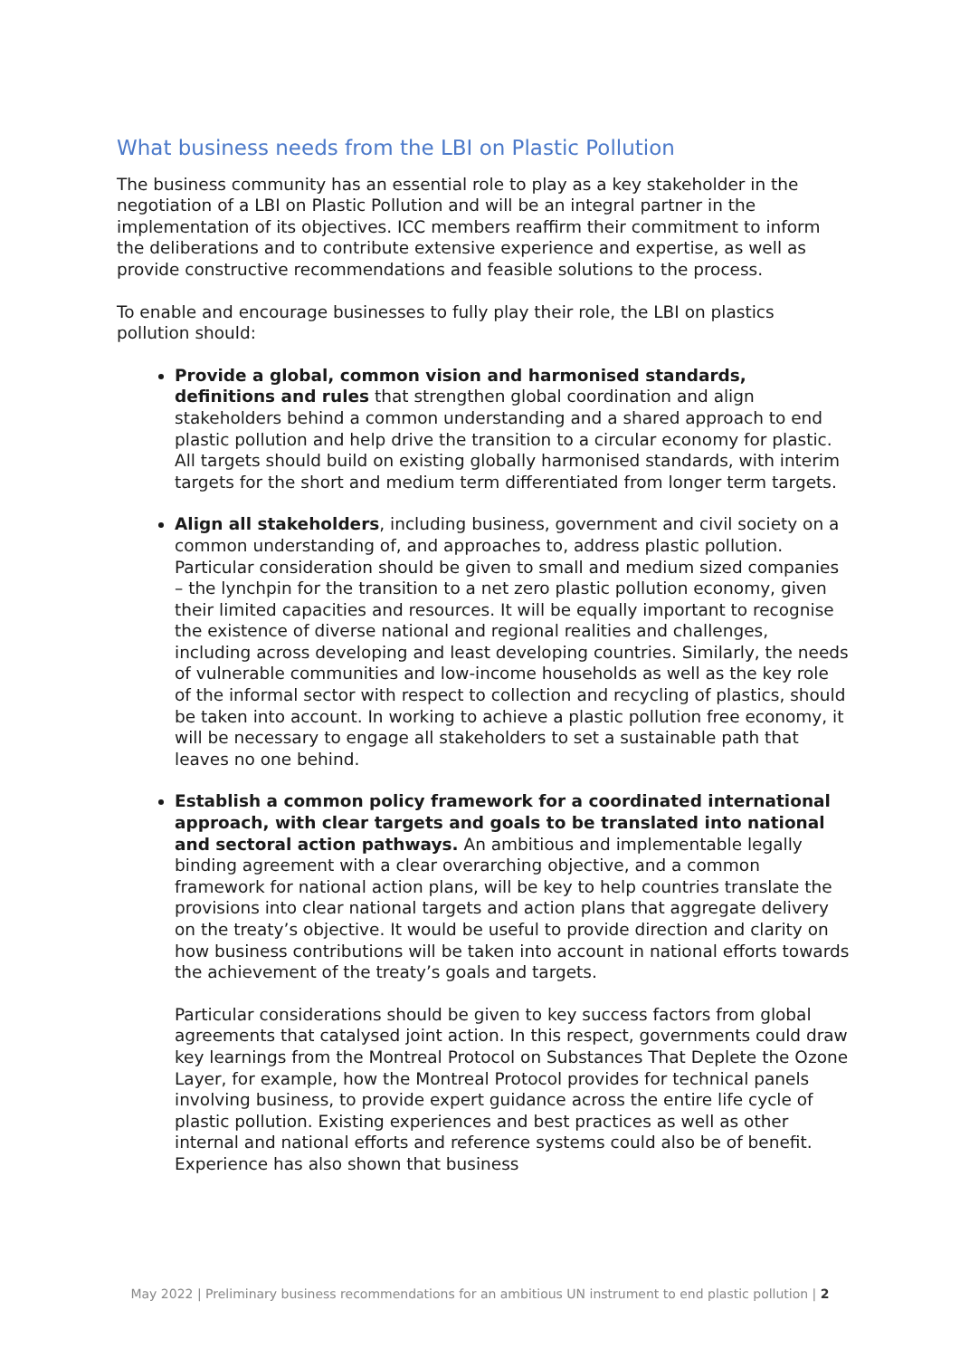What business needs from the LBI on Plastic Pollution
The business community has an essential role to play as a key stakeholder in the negotiation of a LBI on Plastic Pollution and will be an integral partner in the implementation of its objectives. ICC members reaffirm their commitment to inform the deliberations and to contribute extensive experience and expertise, as well as provide constructive recommendations and feasible solutions to the process.
To enable and encourage businesses to fully play their role, the LBI on plastics pollution should:
Provide a global, common vision and harmonised standards, definitions and rules that strengthen global coordination and align stakeholders behind a common understanding and a shared approach to end plastic pollution and help drive the transition to a circular economy for plastic. All targets should build on existing globally harmonised standards, with interim targets for the short and medium term differentiated from longer term targets.
Align all stakeholders, including business, government and civil society on a common understanding of, and approaches to, address plastic pollution. Particular consideration should be given to small and medium sized companies – the lynchpin for the transition to a net zero plastic pollution economy, given their limited capacities and resources. It will be equally important to recognise the existence of diverse national and regional realities and challenges, including across developing and least developing countries. Similarly, the needs of vulnerable communities and low-income households as well as the key role of the informal sector with respect to collection and recycling of plastics, should be taken into account. In working to achieve a plastic pollution free economy, it will be necessary to engage all stakeholders to set a sustainable path that leaves no one behind.
Establish a common policy framework for a coordinated international approach, with clear targets and goals to be translated into national and sectoral action pathways. An ambitious and implementable legally binding agreement with a clear overarching objective, and a common framework for national action plans, will be key to help countries translate the provisions into clear national targets and action plans that aggregate delivery on the treaty’s objective. It would be useful to provide direction and clarity on how business contributions will be taken into account in national efforts towards the achievement of the treaty’s goals and targets.
Particular considerations should be given to key success factors from global agreements that catalysed joint action. In this respect, governments could draw key learnings from the Montreal Protocol on Substances That Deplete the Ozone Layer, for example, how the Montreal Protocol provides for technical panels involving business, to provide expert guidance across the entire life cycle of plastic pollution. Existing experiences and best practices as well as other internal and national efforts and reference systems could also be of benefit. Experience has also shown that business
May 2022 | Preliminary business recommendations for an ambitious UN instrument to end plastic pollution | 2